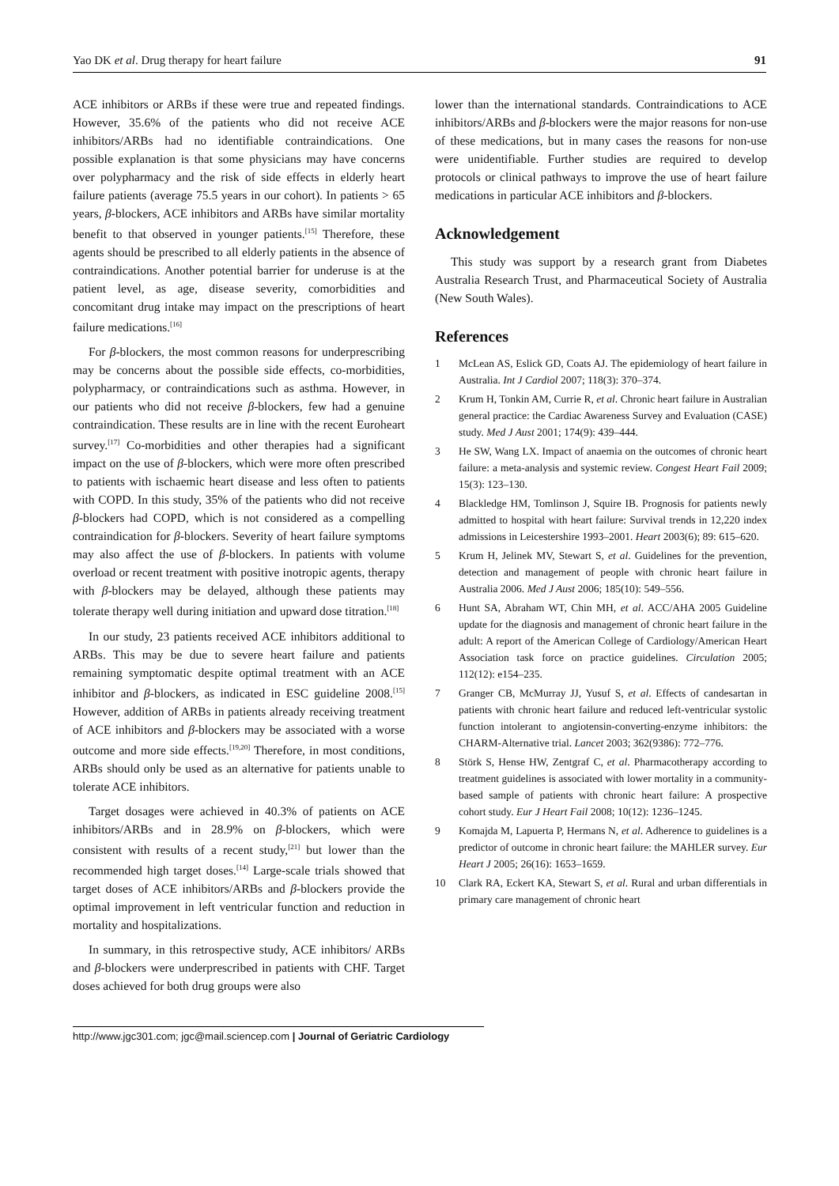Yao DK et al. Drug therapy for heart failure 91
ACE inhibitors or ARBs if these were true and repeated findings. However, 35.6% of the patients who did not receive ACE inhibitors/ARBs had no identifiable contraindications. One possible explanation is that some physicians may have concerns over polypharmacy and the risk of side effects in elderly heart failure patients (average 75.5 years in our cohort). In patients > 65 years, β-blockers, ACE inhibitors and ARBs have similar mortality benefit to that observed in younger patients.<sup>[15]</sup> Therefore, these agents should be prescribed to all elderly patients in the absence of contraindications. Another potential barrier for underuse is at the patient level, as age, disease severity, comorbidities and concomitant drug intake may impact on the prescriptions of heart failure medications.<sup>[16]</sup>
For β-blockers, the most common reasons for underprescribing may be concerns about the possible side effects, co-morbidities, polypharmacy, or contraindications such as asthma. However, in our patients who did not receive β-blockers, few had a genuine contraindication. These results are in line with the recent Euroheart survey.<sup>[17]</sup> Co-morbidities and other therapies had a significant impact on the use of β-blockers, which were more often prescribed to patients with ischaemic heart disease and less often to patients with COPD. In this study, 35% of the patients who did not receive β-blockers had COPD, which is not considered as a compelling contraindication for β-blockers. Severity of heart failure symptoms may also affect the use of β-blockers. In patients with volume overload or recent treatment with positive inotropic agents, therapy with β-blockers may be delayed, although these patients may tolerate therapy well during initiation and upward dose titration.<sup>[18]</sup>
In our study, 23 patients received ACE inhibitors additional to ARBs. This may be due to severe heart failure and patients remaining symptomatic despite optimal treatment with an ACE inhibitor and β-blockers, as indicated in ESC guideline 2008.<sup>[15]</sup> However, addition of ARBs in patients already receiving treatment of ACE inhibitors and β-blockers may be associated with a worse outcome and more side effects.<sup>[19,20]</sup> Therefore, in most conditions, ARBs should only be used as an alternative for patients unable to tolerate ACE inhibitors.
Target dosages were achieved in 40.3% of patients on ACE inhibitors/ARBs and in 28.9% on β-blockers, which were consistent with results of a recent study,<sup>[21]</sup> but lower than the recommended high target doses.<sup>[14]</sup> Large-scale trials showed that target doses of ACE inhibitors/ARBs and β-blockers provide the optimal improvement in left ventricular function and reduction in mortality and hospitalizations.
In summary, in this retrospective study, ACE inhibitors/ ARBs and β-blockers were underprescribed in patients with CHF. Target doses achieved for both drug groups were also
lower than the international standards. Contraindications to ACE inhibitors/ARBs and β-blockers were the major reasons for non-use of these medications, but in many cases the reasons for non-use were unidentifiable. Further studies are required to develop protocols or clinical pathways to improve the use of heart failure medications in particular ACE inhibitors and β-blockers.
Acknowledgement
This study was support by a research grant from Diabetes Australia Research Trust, and Pharmaceutical Society of Australia (New South Wales).
References
1 McLean AS, Eslick GD, Coats AJ. The epidemiology of heart failure in Australia. Int J Cardiol 2007; 118(3): 370–374.
2 Krum H, Tonkin AM, Currie R, et al. Chronic heart failure in Australian general practice: the Cardiac Awareness Survey and Evaluation (CASE) study. Med J Aust 2001; 174(9): 439–444.
3 He SW, Wang LX. Impact of anaemia on the outcomes of chronic heart failure: a meta-analysis and systemic review. Congest Heart Fail 2009; 15(3): 123–130.
4 Blackledge HM, Tomlinson J, Squire IB. Prognosis for patients newly admitted to hospital with heart failure: Survival trends in 12,220 index admissions in Leicestershire 1993–2001. Heart 2003(6); 89: 615–620.
5 Krum H, Jelinek MV, Stewart S, et al. Guidelines for the prevention, detection and management of people with chronic heart failure in Australia 2006. Med J Aust 2006; 185(10): 549–556.
6 Hunt SA, Abraham WT, Chin MH, et al. ACC/AHA 2005 Guideline update for the diagnosis and management of chronic heart failure in the adult: A report of the American College of Cardiology/American Heart Association task force on practice guidelines. Circulation 2005; 112(12): e154–235.
7 Granger CB, McMurray JJ, Yusuf S, et al. Effects of candesartan in patients with chronic heart failure and reduced left-ventricular systolic function intolerant to angiotensin-converting-enzyme inhibitors: the CHARM-Alternative trial. Lancet 2003; 362(9386): 772–776.
8 Störk S, Hense HW, Zentgraf C, et al. Pharmacotherapy according to treatment guidelines is associated with lower mortality in a community-based sample of patients with chronic heart failure: A prospective cohort study. Eur J Heart Fail 2008; 10(12): 1236–1245.
9 Komajda M, Lapuerta P, Hermans N, et al. Adherence to guidelines is a predictor of outcome in chronic heart failure: the MAHLER survey. Eur Heart J 2005; 26(16): 1653–1659.
10 Clark RA, Eckert KA, Stewart S, et al. Rural and urban differentials in primary care management of chronic heart
http://www.jgc301.com; jgc@mail.sciencep.com | Journal of Geriatric Cardiology